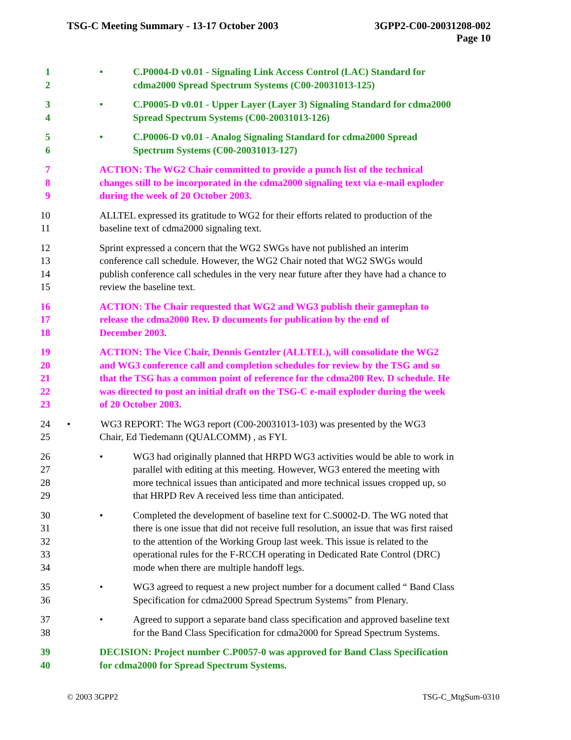TSG-C Meeting Summary - 13-17 October 2003
3GPP2-C00-20031208-002
Page 10
1 • C.P0004-D v0.01 - Signaling Link Access Control (LAC) Standard for
2 cdma2000 Spread Spectrum Systems (C00-20031013-125)
3 • C.P0005-D v0.01 - Upper Layer (Layer 3) Signaling Standard for cdma2000
4 Spread Spectrum Systems (C00-20031013-126)
5 • C.P0006-D v0.01 - Analog Signaling Standard for cdma2000 Spread
6 Spectrum Systems (C00-20031013-127)
7 ACTION: The WG2 Chair committed to provide a punch list of the technical
8 changes still to be incorporated in the cdma2000 signaling text via e-mail exploder
9 during the week of 20 October 2003.
10 ALLTEL expressed its gratitude to WG2 for their efforts related to production of the
11 baseline text of cdma2000 signaling text.
12 Sprint expressed a concern that the WG2 SWGs have not published an interim
13 conference call schedule. However, the WG2 Chair noted that WG2 SWGs would
14 publish conference call schedules in the very near future after they have had a chance to
15 review the baseline text.
16 ACTION: The Chair requested that WG2 and WG3 publish their gameplan to
17 release the cdma2000 Rev. D documents for publication by the end of
18 December 2003.
19 ACTION: The Vice Chair, Dennis Gentzler (ALLTEL), will consolidate the WG2
20 and WG3 conference call and completion schedules for review by the TSG and so
21 that the TSG has a common point of reference for the cdma200 Rev. D schedule. He
22 was directed to post an initial draft on the TSG-C e-mail exploder during the week
23 of 20 October 2003.
24 • WG3 REPORT: The WG3 report (C00-20031013-103) was presented by the WG3
25 Chair, Ed Tiedemann (QUALCOMM) , as FYI.
26 • WG3 had originally planned that HRPD WG3 activities would be able to work in
27 parallel with editing at this meeting. However, WG3 entered the meeting with
28 more technical issues than anticipated and more technical issues cropped up, so
29 that HRPD Rev A received less time than anticipated.
30 • Completed the development of baseline text for C.S0002-D. The WG noted that
31 there is one issue that did not receive full resolution, an issue that was first raised
32 to the attention of the Working Group last week. This issue is related to the
33 operational rules for the F-RCCH operating in Dedicated Rate Control (DRC)
34 mode when there are multiple handoff legs.
35 • WG3 agreed to request a new project number for a document called “ Band Class
36 Specification for cdma2000 Spread Spectrum Systems” from Plenary.
37 • Agreed to support a separate band class specification and approved baseline text
38 for the Band Class Specification for cdma2000 for Spread Spectrum Systems.
39 DECISION: Project number C.P0057-0 was approved for Band Class Specification
40 for cdma2000 for Spread Spectrum Systems.
© 2003 3GPP2 TSG-C_MtgSum-0310